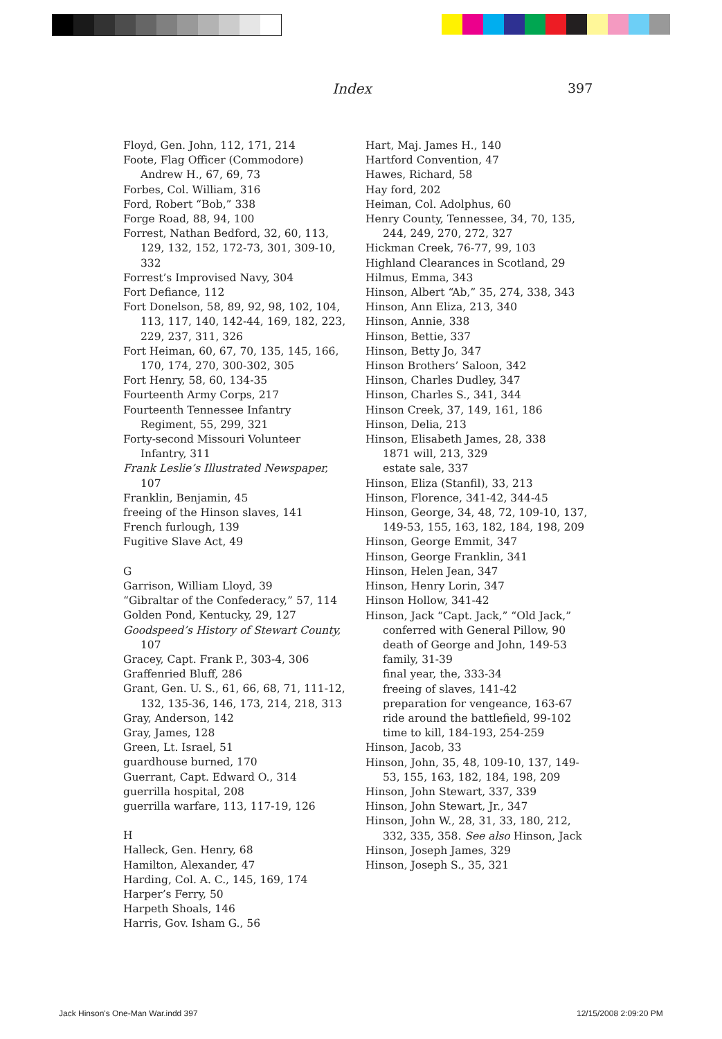Index 397
Floyd, Gen. John, 112, 171, 214
Foote, Flag Officer (Commodore) Andrew H., 67, 69, 73
Forbes, Col. William, 316
Ford, Robert “Bob,” 338
Forge Road, 88, 94, 100
Forrest, Nathan Bedford, 32, 60, 113, 129, 132, 152, 172-73, 301, 309-10, 332
Forrest’s Improvised Navy, 304
Fort Defiance, 112
Fort Donelson, 58, 89, 92, 98, 102, 104, 113, 117, 140, 142-44, 169, 182, 223, 229, 237, 311, 326
Fort Heiman, 60, 67, 70, 135, 145, 166, 170, 174, 270, 300-302, 305
Fort Henry, 58, 60, 134-35
Fourteenth Army Corps, 217
Fourteenth Tennessee Infantry Regiment, 55, 299, 321
Forty-second Missouri Volunteer Infantry, 311
Frank Leslie’s Illustrated Newspaper, 107
Franklin, Benjamin, 45
freeing of the Hinson slaves, 141
French furlough, 139
Fugitive Slave Act, 49
G
Garrison, William Lloyd, 39
“Gibraltar of the Confederacy,” 57, 114
Golden Pond, Kentucky, 29, 127
Goodspeed’s History of Stewart County, 107
Gracey, Capt. Frank P., 303-4, 306
Graffenried Bluff, 286
Grant, Gen. U. S., 61, 66, 68, 71, 111-12, 132, 135-36, 146, 173, 214, 218, 313
Gray, Anderson, 142
Gray, James, 128
Green, Lt. Israel, 51
guardhouse burned, 170
Guerrant, Capt. Edward O., 314
guerrilla hospital, 208
guerrilla warfare, 113, 117-19, 126
H
Halleck, Gen. Henry, 68
Hamilton, Alexander, 47
Harding, Col. A. C., 145, 169, 174
Harper’s Ferry, 50
Harpeth Shoals, 146
Harris, Gov. Isham G., 56
Hart, Maj. James H., 140
Hartford Convention, 47
Hawes, Richard, 58
Hay ford, 202
Heiman, Col. Adolphus, 60
Henry County, Tennessee, 34, 70, 135, 244, 249, 270, 272, 327
Hickman Creek, 76-77, 99, 103
Highland Clearances in Scotland, 29
Hilmus, Emma, 343
Hinson, Albert “Ab,” 35, 274, 338, 343
Hinson, Ann Eliza, 213, 340
Hinson, Annie, 338
Hinson, Bettie, 337
Hinson, Betty Jo, 347
Hinson Brothers’ Saloon, 342
Hinson, Charles Dudley, 347
Hinson, Charles S., 341, 344
Hinson Creek, 37, 149, 161, 186
Hinson, Delia, 213
Hinson, Elisabeth James, 28, 338
1871 will, 213, 329
estate sale, 337
Hinson, Eliza (Stanfil), 33, 213
Hinson, Florence, 341-42, 344-45
Hinson, George, 34, 48, 72, 109-10, 137, 149-53, 155, 163, 182, 184, 198, 209
Hinson, George Emmit, 347
Hinson, George Franklin, 341
Hinson, Helen Jean, 347
Hinson, Henry Lorin, 347
Hinson Hollow, 341-42
Hinson, Jack “Capt. Jack,” “Old Jack,”
conferred with General Pillow, 90
death of George and John, 149-53
family, 31-39
final year, the, 333-34
freeing of slaves, 141-42
preparation for vengeance, 163-67
ride around the battlefield, 99-102
time to kill, 184-193, 254-259
Hinson, Jacob, 33
Hinson, John, 35, 48, 109-10, 137, 149-53, 155, 163, 182, 184, 198, 209
Hinson, John Stewart, 337, 339
Hinson, John Stewart, Jr., 347
Hinson, John W., 28, 31, 33, 180, 212, 332, 335, 358. See also Hinson, Jack
Hinson, Joseph James, 329
Hinson, Joseph S., 35, 321
Jack Hinson's One-Man War.indd 397
12/15/2008 2:09:20 PM